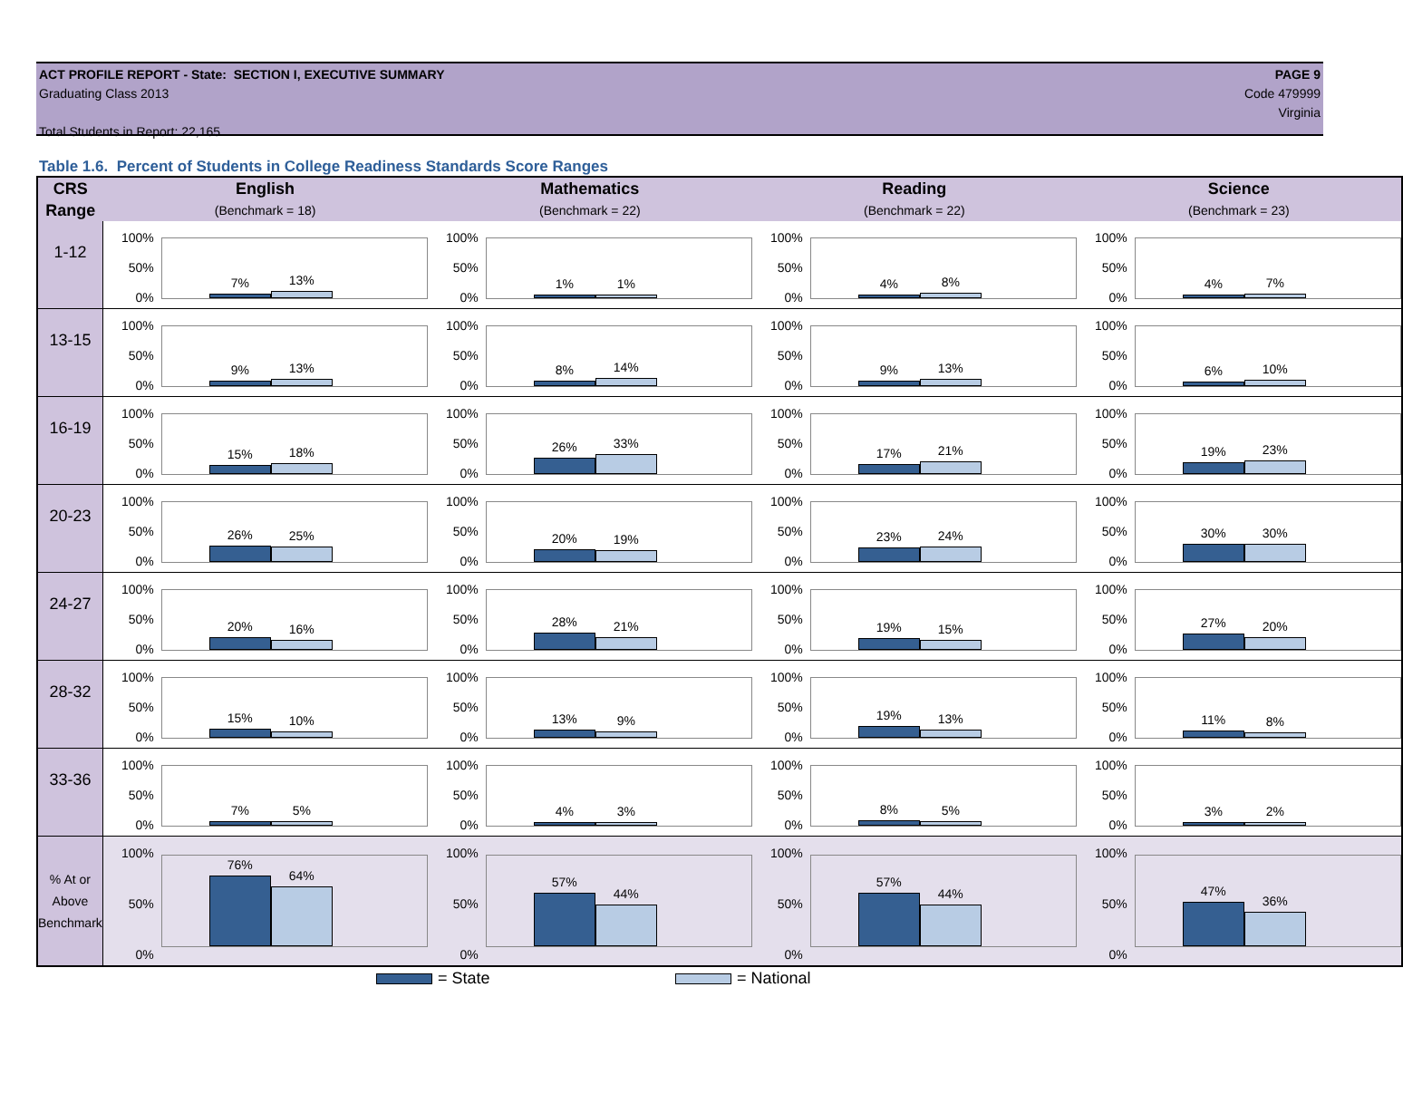ACT PROFILE REPORT - State: SECTION I, EXECUTIVE SUMMARY
Graduating Class 2013
Total Students in Report: 22,165
PAGE 9
Code 479999
Virginia
Table 1.6. Percent of Students in College Readiness Standards Score Ranges
| CRS Range | English (Benchmark = 18) | Mathematics (Benchmark = 22) | Reading (Benchmark = 22) | Science (Benchmark = 23) |
| --- | --- | --- | --- | --- |
| 1-12 | 100% 50% 0% 7% 13% | 100% 50% 0% 1% 1% | 100% 50% 0% 4% 8% | 100% 50% 0% 4% 7% |
| 13-15 | 100% 50% 0% 9% 13% | 100% 50% 0% 8% 14% | 100% 50% 0% 9% 13% | 100% 50% 0% 6% 10% |
| 16-19 | 100% 50% 0% 15% 18% | 100% 50% 0% 26% 33% | 100% 50% 0% 17% 21% | 100% 50% 0% 19% 23% |
| 20-23 | 100% 50% 0% 26% 25% | 100% 50% 0% 20% 19% | 100% 50% 0% 23% 24% | 100% 50% 0% 30% 30% |
| 24-27 | 100% 50% 0% 20% 16% | 100% 50% 0% 28% 21% | 100% 50% 0% 19% 15% | 100% 50% 0% 27% 20% |
| 28-32 | 100% 50% 0% 15% 10% | 100% 50% 0% 13% 9% | 100% 50% 0% 19% 13% | 100% 50% 0% 11% 8% |
| 33-36 | 100% 50% 0% 7% 5% | 100% 50% 0% 4% 3% | 100% 50% 0% 8% 5% | 100% 50% 0% 3% 2% |
| % At or Above Benchmark | 100% 50% 0% 76% 64% | 100% 50% 0% 57% 44% | 100% 50% 0% 57% 44% | 100% 50% 0% 47% 36% |
= State = National